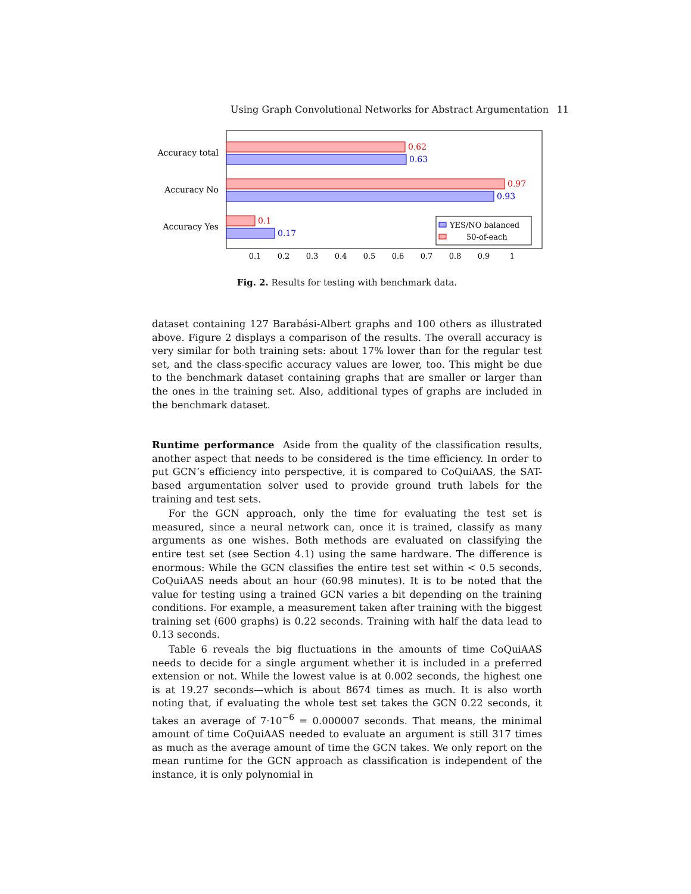Using Graph Convolutional Networks for Abstract Argumentation 11
Accuracy total
Accuracy No
Accuracy Yes
0.62
0.63
0.97
0.93
0.1
0.17
YES/NO balanced
50-of-each
0.1
0.2
0.3
0.4
0.5
0.6
0.7
0.8
0.9
1
Fig. 2. Results for testing with benchmark data.
dataset containing 127 Barabási-Albert graphs and 100 others as illustrated above. Figure 2 displays a comparison of the results. The overall accuracy is very similar for both training sets: about 17% lower than for the regular test set, and the class-specific accuracy values are lower, too. This might be due to the benchmark dataset containing graphs that are smaller or larger than the ones in the training set. Also, additional types of graphs are included in the benchmark dataset.
Runtime performance Aside from the quality of the classification results, another aspect that needs to be considered is the time efficiency. In order to put GCN’s efficiency into perspective, it is compared to CoQuiAAS, the SAT-based argumentation solver used to provide ground truth labels for the training and test sets.
For the GCN approach, only the time for evaluating the test set is measured, since a neural network can, once it is trained, classify as many arguments as one wishes. Both methods are evaluated on classifying the entire test set (see Section 4.1) using the same hardware. The difference is enormous: While the GCN classifies the entire test set within < 0.5 seconds, CoQuiAAS needs about an hour (60.98 minutes). It is to be noted that the value for testing using a trained GCN varies a bit depending on the training conditions. For example, a measurement taken after training with the biggest training set (600 graphs) is 0.22 seconds. Training with half the data lead to 0.13 seconds.
Table 6 reveals the big fluctuations in the amounts of time CoQuiAAS needs to decide for a single argument whether it is included in a preferred extension or not. While the lowest value is at 0.002 seconds, the highest one is at 19.27 seconds—which is about 8674 times as much. It is also worth noting that, if evaluating the whole test set takes the GCN 0.22 seconds, it takes an average of 7·10<sup>−6</sup> = 0.000007 seconds. That means, the minimal amount of time CoQuiAAS needed to evaluate an argument is still 317 times as much as the average amount of time the GCN takes. We only report on the mean runtime for the GCN approach as classification is independent of the instance, it is only polynomial in